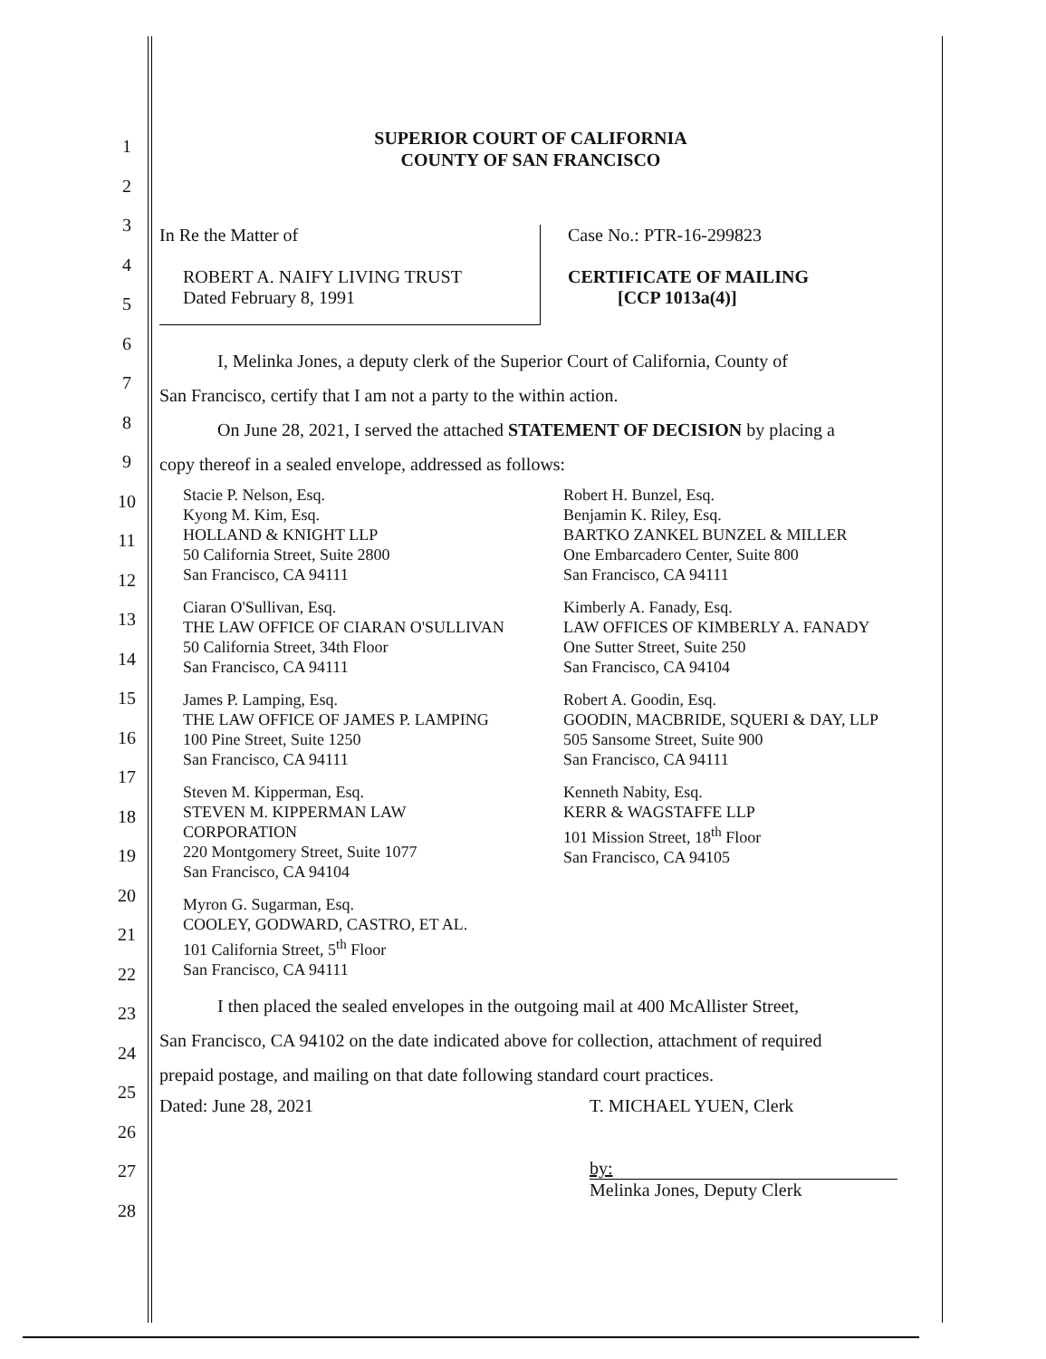1
2
3
4
5
6
7
8
9
10
11
12
13
14
15
16
17
18
19
20
21
22
23
24
25
26
27
28
SUPERIOR COURT OF CALIFORNIA
COUNTY OF SAN FRANCISCO
In Re the Matter of
ROBERT A. NAIFY LIVING TRUST
Dated February 8, 1991
Case No.: PTR-16-299823
CERTIFICATE OF MAILING
[CCP 1013a(4)]
I, Melinka Jones, a deputy clerk of the Superior Court of California, County of
San Francisco, certify that I am not a party to the within action.
On June 28, 2021, I served the attached STATEMENT OF DECISION by placing a
copy thereof in a sealed envelope, addressed as follows:
Stacie P. Nelson, Esq.
Kyong M. Kim, Esq.
HOLLAND & KNIGHT LLP
50 California Street, Suite 2800
San Francisco, CA 94111
Robert H. Bunzel, Esq.
Benjamin K. Riley, Esq.
BARTKO ZANKEL BUNZEL & MILLER
One Embarcadero Center, Suite 800
San Francisco, CA 94111
Ciaran O'Sullivan, Esq.
THE LAW OFFICE OF CIARAN O'SULLIVAN
50 California Street, 34th Floor
San Francisco, CA 94111
Kimberly A. Fanady, Esq.
LAW OFFICES OF KIMBERLY A. FANADY
One Sutter Street, Suite 250
San Francisco, CA 94104
James P. Lamping, Esq.
THE LAW OFFICE OF JAMES P. LAMPING
100 Pine Street, Suite 1250
San Francisco, CA 94111
Robert A. Goodin, Esq.
GOODIN, MACBRIDE, SQUERI & DAY, LLP
505 Sansome Street, Suite 900
San Francisco, CA 94111
Steven M. Kipperman, Esq.
STEVEN M. KIPPERMAN LAW
CORPORATION
220 Montgomery Street, Suite 1077
San Francisco, CA 94104
Kenneth Nabity, Esq.
KERR & WAGSTAFFE LLP
101 Mission Street, 18<sup>th</sup> Floor
San Francisco, CA 94105
Myron G. Sugarman, Esq.
COOLEY, GODWARD, CASTRO, ET AL.
101 California Street, 5<sup>th</sup> Floor
San Francisco, CA 94111
I then placed the sealed envelopes in the outgoing mail at 400 McAllister Street,
San Francisco, CA 94102 on the date indicated above for collection, attachment of required
prepaid postage, and mailing on that date following standard court practices.
Dated: June 28, 2021 T. MICHAEL YUEN, Clerk
by:
Melinka Jones, Deputy Clerk